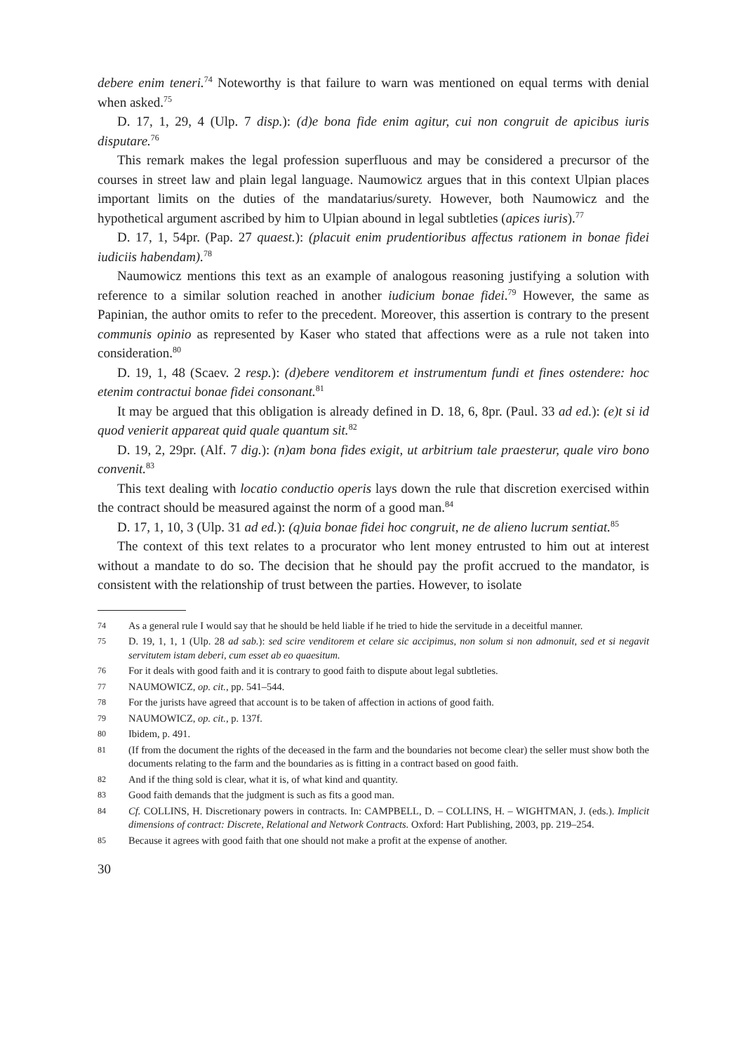debere enim teneri.<sup>74</sup> Noteworthy is that failure to warn was mentioned on equal terms with denial when asked.<sup>75</sup>
D. 17, 1, 29, 4 (Ulp. 7 disp.): (d)e bona fide enim agitur, cui non congruit de apicibus iuris disputare.<sup>76</sup>
This remark makes the legal profession superfluous and may be considered a precursor of the courses in street law and plain legal language. Naumowicz argues that in this context Ulpian places important limits on the duties of the mandatarius/surety. However, both Naumowicz and the hypothetical argument ascribed by him to Ulpian abound in legal subtleties (apices iuris).<sup>77</sup>
D. 17, 1, 54pr. (Pap. 27 quaest.): (placuit enim prudentioribus affectus rationem in bonae fidei iudiciis habendam).<sup>78</sup>
Naumowicz mentions this text as an example of analogous reasoning justifying a solution with reference to a similar solution reached in another iudicium bonae fidei.<sup>79</sup> However, the same as Papinian, the author omits to refer to the precedent. Moreover, this assertion is contrary to the present communis opinio as represented by Kaser who stated that affections were as a rule not taken into consideration.<sup>80</sup>
D. 19, 1, 48 (Scaev. 2 resp.): (d)ebere venditorem et instrumentum fundi et fines ostendere: hoc etenim contractui bonae fidei consonant.<sup>81</sup>
It may be argued that this obligation is already defined in D. 18, 6, 8pr. (Paul. 33 ad ed.): (e)t si id quod venierit appareat quid quale quantum sit.<sup>82</sup>
D. 19, 2, 29pr. (Alf. 7 dig.): (n)am bona fides exigit, ut arbitrium tale praesterur, quale viro bono convenit.<sup>83</sup>
This text dealing with locatio conductio operis lays down the rule that discretion exercised within the contract should be measured against the norm of a good man.<sup>84</sup>
D. 17, 1, 10, 3 (Ulp. 31 ad ed.): (q)uia bonae fidei hoc congruit, ne de alieno lucrum sentiat.<sup>85</sup>
The context of this text relates to a procurator who lent money entrusted to him out at interest without a mandate to do so. The decision that he should pay the profit accrued to the mandator, is consistent with the relationship of trust between the parties. However, to isolate
74 As a general rule I would say that he should be held liable if he tried to hide the servitude in a deceitful manner.
75 D. 19, 1, 1, 1 (Ulp. 28 ad sab.): sed scire venditorem et celare sic accipimus, non solum si non admonuit, sed et si negavit servitutem istam deberi, cum esset ab eo quaesitum.
76 For it deals with good faith and it is contrary to good faith to dispute about legal subtleties.
77 NAUMOWICZ, op. cit., pp. 541–544.
78 For the jurists have agreed that account is to be taken of affection in actions of good faith.
79 NAUMOWICZ, op. cit., p. 137f.
80 Ibidem, p. 491.
81 (If from the document the rights of the deceased in the farm and the boundaries not become clear) the seller must show both the documents relating to the farm and the boundaries as is fitting in a contract based on good faith.
82 And if the thing sold is clear, what it is, of what kind and quantity.
83 Good faith demands that the judgment is such as fits a good man.
84 Cf. COLLINS, H. Discretionary powers in contracts. In: CAMPBELL, D. – COLLINS, H. – WIGHTMAN, J. (eds.). Implicit dimensions of contract: Discrete, Relational and Network Contracts. Oxford: Hart Publishing, 2003, pp. 219–254.
85 Because it agrees with good faith that one should not make a profit at the expense of another.
30